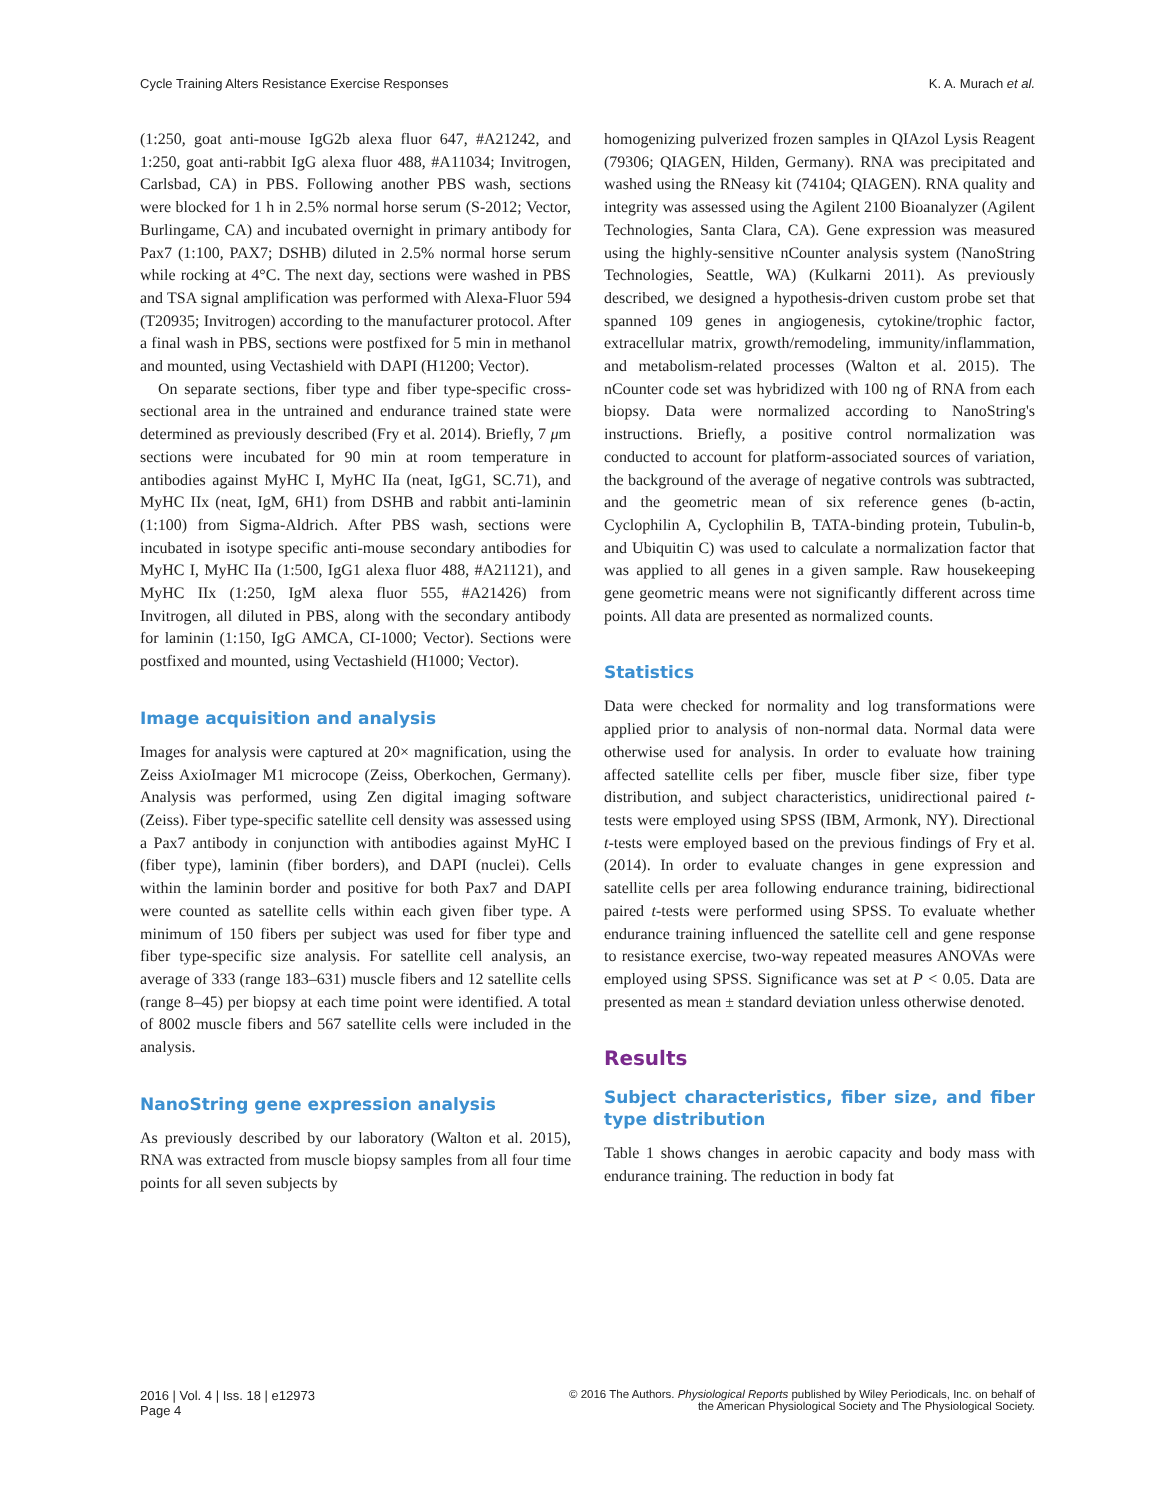Cycle Training Alters Resistance Exercise Responses K. A. Murach et al.
(1:250, goat anti-mouse IgG2b alexa fluor 647, #A21242, and 1:250, goat anti-rabbit IgG alexa fluor 488, #A11034; Invitrogen, Carlsbad, CA) in PBS. Following another PBS wash, sections were blocked for 1 h in 2.5% normal horse serum (S-2012; Vector, Burlingame, CA) and incubated overnight in primary antibody for Pax7 (1:100, PAX7; DSHB) diluted in 2.5% normal horse serum while rocking at 4°C. The next day, sections were washed in PBS and TSA signal amplification was performed with Alexa-Fluor 594 (T20935; Invitrogen) according to the manufacturer protocol. After a final wash in PBS, sections were postfixed for 5 min in methanol and mounted, using Vectashield with DAPI (H1200; Vector).
On separate sections, fiber type and fiber type-specific cross-sectional area in the untrained and endurance trained state were determined as previously described (Fry et al. 2014). Briefly, 7 μm sections were incubated for 90 min at room temperature in antibodies against MyHC I, MyHC IIa (neat, IgG1, SC.71), and MyHC IIx (neat, IgM, 6H1) from DSHB and rabbit anti-laminin (1:100) from Sigma-Aldrich. After PBS wash, sections were incubated in isotype specific anti-mouse secondary antibodies for MyHC I, MyHC IIa (1:500, IgG1 alexa fluor 488, #A21121), and MyHC IIx (1:250, IgM alexa fluor 555, #A21426) from Invitrogen, all diluted in PBS, along with the secondary antibody for laminin (1:150, IgG AMCA, CI-1000; Vector). Sections were postfixed and mounted, using Vectashield (H1000; Vector).
Image acquisition and analysis
Images for analysis were captured at 20× magnification, using the Zeiss AxioImager M1 microcope (Zeiss, Oberkochen, Germany). Analysis was performed, using Zen digital imaging software (Zeiss). Fiber type-specific satellite cell density was assessed using a Pax7 antibody in conjunction with antibodies against MyHC I (fiber type), laminin (fiber borders), and DAPI (nuclei). Cells within the laminin border and positive for both Pax7 and DAPI were counted as satellite cells within each given fiber type. A minimum of 150 fibers per subject was used for fiber type and fiber type-specific size analysis. For satellite cell analysis, an average of 333 (range 183–631) muscle fibers and 12 satellite cells (range 8–45) per biopsy at each time point were identified. A total of 8002 muscle fibers and 567 satellite cells were included in the analysis.
NanoString gene expression analysis
As previously described by our laboratory (Walton et al. 2015), RNA was extracted from muscle biopsy samples from all four time points for all seven subjects by
homogenizing pulverized frozen samples in QIAzol Lysis Reagent (79306; QIAGEN, Hilden, Germany). RNA was precipitated and washed using the RNeasy kit (74104; QIAGEN). RNA quality and integrity was assessed using the Agilent 2100 Bioanalyzer (Agilent Technologies, Santa Clara, CA). Gene expression was measured using the highly-sensitive nCounter analysis system (NanoString Technologies, Seattle, WA) (Kulkarni 2011). As previously described, we designed a hypothesis-driven custom probe set that spanned 109 genes in angiogenesis, cytokine/trophic factor, extracellular matrix, growth/remodeling, immunity/inflammation, and metabolism-related processes (Walton et al. 2015). The nCounter code set was hybridized with 100 ng of RNA from each biopsy. Data were normalized according to NanoString's instructions. Briefly, a positive control normalization was conducted to account for platform-associated sources of variation, the background of the average of negative controls was subtracted, and the geometric mean of six reference genes (b-actin, Cyclophilin A, Cyclophilin B, TATA-binding protein, Tubulin-b, and Ubiquitin C) was used to calculate a normalization factor that was applied to all genes in a given sample. Raw housekeeping gene geometric means were not significantly different across time points. All data are presented as normalized counts.
Statistics
Data were checked for normality and log transformations were applied prior to analysis of non-normal data. Normal data were otherwise used for analysis. In order to evaluate how training affected satellite cells per fiber, muscle fiber size, fiber type distribution, and subject characteristics, unidirectional paired t-tests were employed using SPSS (IBM, Armonk, NY). Directional t-tests were employed based on the previous findings of Fry et al. (2014). In order to evaluate changes in gene expression and satellite cells per area following endurance training, bidirectional paired t-tests were performed using SPSS. To evaluate whether endurance training influenced the satellite cell and gene response to resistance exercise, two-way repeated measures ANOVAs were employed using SPSS. Significance was set at P < 0.05. Data are presented as mean ± standard deviation unless otherwise denoted.
Results
Subject characteristics, fiber size, and fiber type distribution
Table 1 shows changes in aerobic capacity and body mass with endurance training. The reduction in body fat
2016 | Vol. 4 | Iss. 18 | e12973
Page 4 © 2016 The Authors. Physiological Reports published by Wiley Periodicals, Inc. on behalf of
the American Physiological Society and The Physiological Society.